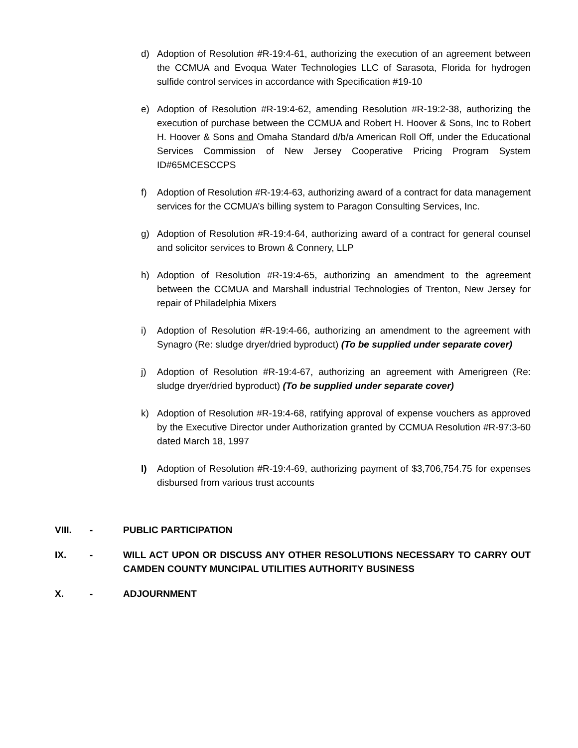d) Adoption of Resolution #R-19:4-61, authorizing the execution of an agreement between the CCMUA and Evoqua Water Technologies LLC of Sarasota, Florida for hydrogen sulfide control services in accordance with Specification #19-10
e) Adoption of Resolution #R-19:4-62, amending Resolution #R-19:2-38, authorizing the execution of purchase between the CCMUA and Robert H. Hoover & Sons, Inc to Robert H. Hoover & Sons and Omaha Standard d/b/a American Roll Off, under the Educational Services Commission of New Jersey Cooperative Pricing Program System ID#65MCESCCPS
f) Adoption of Resolution #R-19:4-63, authorizing award of a contract for data management services for the CCMUA’s billing system to Paragon Consulting Services, Inc.
g) Adoption of Resolution #R-19:4-64, authorizing award of a contract for general counsel and solicitor services to Brown & Connery, LLP
h) Adoption of Resolution #R-19:4-65, authorizing an amendment to the agreement between the CCMUA and Marshall industrial Technologies of Trenton, New Jersey for repair of Philadelphia Mixers
i) Adoption of Resolution #R-19:4-66, authorizing an amendment to the agreement with Synagro (Re: sludge dryer/dried byproduct) (To be supplied under separate cover)
j) Adoption of Resolution #R-19:4-67, authorizing an agreement with Amerigreen (Re: sludge dryer/dried byproduct) (To be supplied under separate cover)
k) Adoption of Resolution #R-19:4-68, ratifying approval of expense vouchers as approved by the Executive Director under Authorization granted by CCMUA Resolution #R-97:3-60 dated March 18, 1997
l) Adoption of Resolution #R-19:4-69, authorizing payment of $3,706,754.75 for expenses disbursed from various trust accounts
VIII. - PUBLIC PARTICIPATION
IX. - WILL ACT UPON OR DISCUSS ANY OTHER RESOLUTIONS NECESSARY TO CARRY OUT CAMDEN COUNTY MUNCIPAL UTILITIES AUTHORITY BUSINESS
X. - ADJOURNMENT